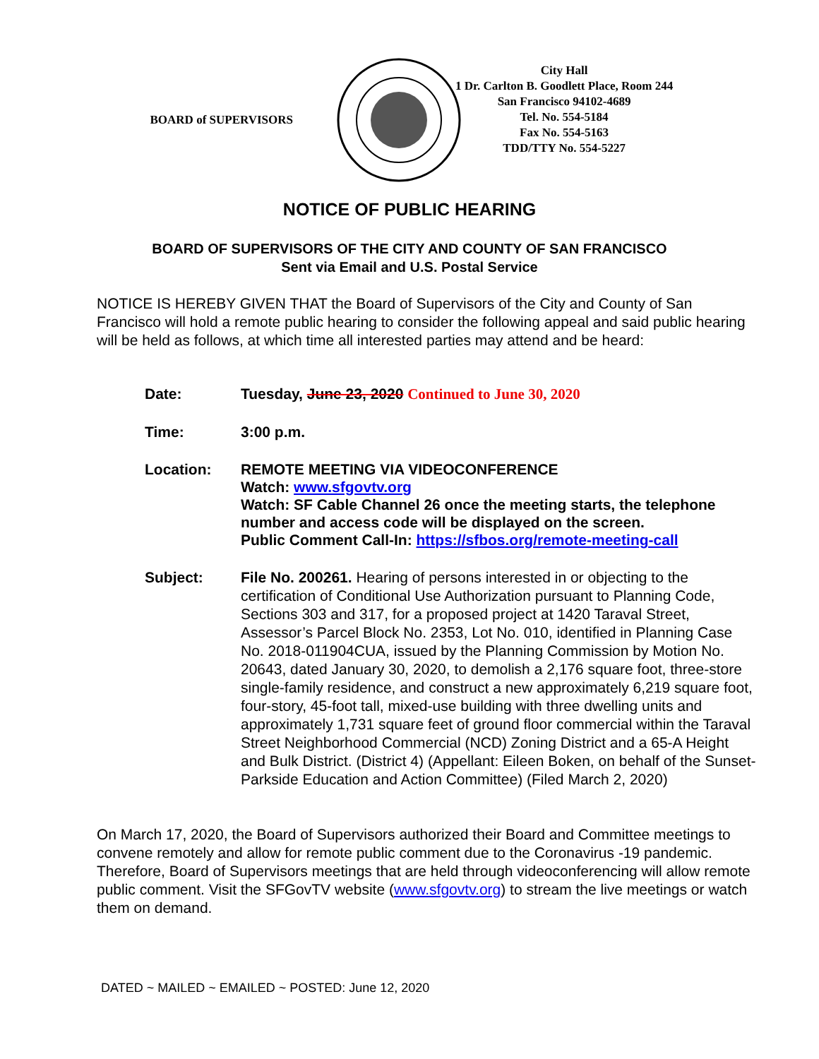BOARD of SUPERVISORS
City Hall
1 Dr. Carlton B. Goodlett Place, Room 244
San Francisco 94102-4689
Tel. No. 554-5184
Fax No. 554-5163
TDD/TTY No. 554-5227
NOTICE OF PUBLIC HEARING
BOARD OF SUPERVISORS OF THE CITY AND COUNTY OF SAN FRANCISCO
Sent via Email and U.S. Postal Service
NOTICE IS HEREBY GIVEN THAT the Board of Supervisors of the City and County of San Francisco will hold a remote public hearing to consider the following appeal and said public hearing will be held as follows, at which time all interested parties may attend and be heard:
Date: Tuesday, June 23, 2020 Continued to June 30, 2020
Time: 3:00 p.m.
Location: REMOTE MEETING VIA VIDEOCONFERENCE
Watch: www.sfgovtv.org
Watch: SF Cable Channel 26 once the meeting starts, the telephone number and access code will be displayed on the screen.
Public Comment Call-In: https://sfbos.org/remote-meeting-call
Subject: File No. 200261. Hearing of persons interested in or objecting to the certification of Conditional Use Authorization pursuant to Planning Code, Sections 303 and 317, for a proposed project at 1420 Taraval Street, Assessor’s Parcel Block No. 2353, Lot No. 010, identified in Planning Case No. 2018-011904CUA, issued by the Planning Commission by Motion No. 20643, dated January 30, 2020, to demolish a 2,176 square foot, three-store single-family residence, and construct a new approximately 6,219 square foot, four-story, 45-foot tall, mixed-use building with three dwelling units and approximately 1,731 square feet of ground floor commercial within the Taraval Street Neighborhood Commercial (NCD) Zoning District and a 65-A Height and Bulk District. (District 4) (Appellant: Eileen Boken, on behalf of the Sunset-Parkside Education and Action Committee) (Filed March 2, 2020)
On March 17, 2020, the Board of Supervisors authorized their Board and Committee meetings to convene remotely and allow for remote public comment due to the Coronavirus -19 pandemic. Therefore, Board of Supervisors meetings that are held through videoconferencing will allow remote public comment. Visit the SFGovTV website (www.sfgovtv.org) to stream the live meetings or watch them on demand.
DATED ~ MAILED ~ EMAILED ~ POSTED: June 12, 2020